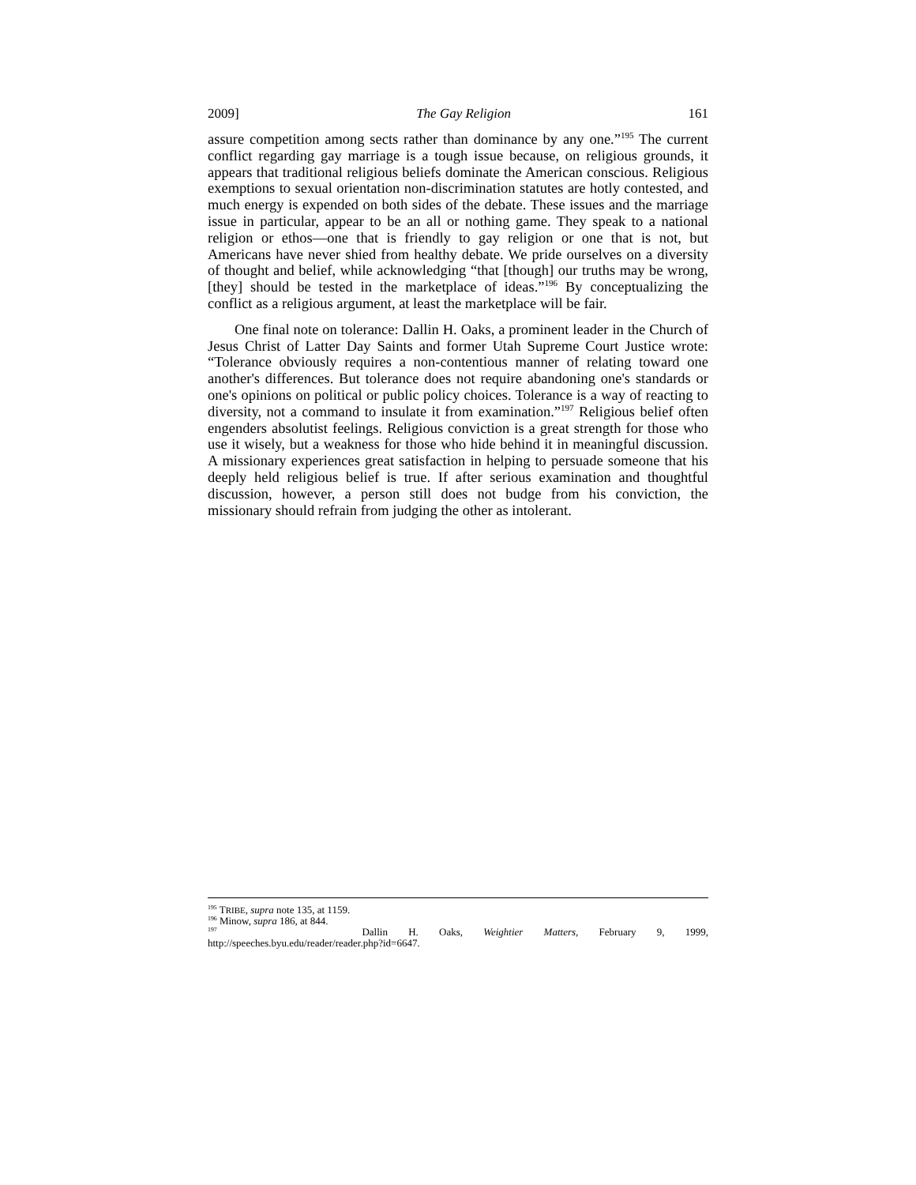2009] The Gay Religion 161
assure competition among sects rather than dominance by any one.”<sup>195</sup> The current conflict regarding gay marriage is a tough issue because, on religious grounds, it appears that traditional religious beliefs dominate the American conscious. Religious exemptions to sexual orientation non-discrimination statutes are hotly contested, and much energy is expended on both sides of the debate. These issues and the marriage issue in particular, appear to be an all or nothing game. They speak to a national religion or ethos—one that is friendly to gay religion or one that is not, but Americans have never shied from healthy debate. We pride ourselves on a diversity of thought and belief, while acknowledging “that [though] our truths may be wrong, [they] should be tested in the marketplace of ideas.”<sup>196</sup> By conceptualizing the conflict as a religious argument, at least the marketplace will be fair.
One final note on tolerance: Dallin H. Oaks, a prominent leader in the Church of Jesus Christ of Latter Day Saints and former Utah Supreme Court Justice wrote: “Tolerance obviously requires a non-contentious manner of relating toward one another's differences. But tolerance does not require abandoning one's standards or one's opinions on political or public policy choices. Tolerance is a way of reacting to diversity, not a command to insulate it from examination.”<sup>197</sup> Religious belief often engenders absolutist feelings. Religious conviction is a great strength for those who use it wisely, but a weakness for those who hide behind it in meaningful discussion. A missionary experiences great satisfaction in helping to persuade someone that his deeply held religious belief is true. If after serious examination and thoughtful discussion, however, a person still does not budge from his conviction, the missionary should refrain from judging the other as intolerant.
<sup>195</sup> TRIBE, supra note 135, at 1159.
<sup>196</sup> Minow, supra 186, at 844.
<sup>197</sup> Dallin H. Oaks, Weightier Matters, February 9, 1999,
http://speeches.byu.edu/reader/reader.php?id=6647.